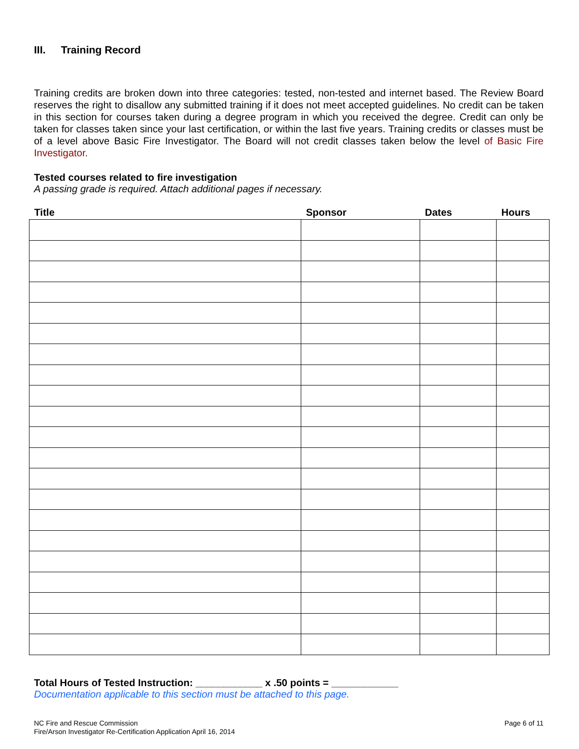III. Training Record
Training credits are broken down into three categories: tested, non-tested and internet based. The Review Board reserves the right to disallow any submitted training if it does not meet accepted guidelines. No credit can be taken in this section for courses taken during a degree program in which you received the degree. Credit can only be taken for classes taken since your last certification, or within the last five years. Training credits or classes must be of a level above Basic Fire Investigator. The Board will not credit classes taken below the level of Basic Fire Investigator.
Tested courses related to fire investigation
A passing grade is required. Attach additional pages if necessary.
| Title | Sponsor | Dates | Hours |
| --- | --- | --- | --- |
Total Hours of Tested Instruction: ____________ x .50 points = ____________
Documentation applicable to this section must be attached to this page.
NC Fire and Rescue Commission
Fire/Arson Investigator Re-Certification Application April 16, 2014
Page 6 of 11